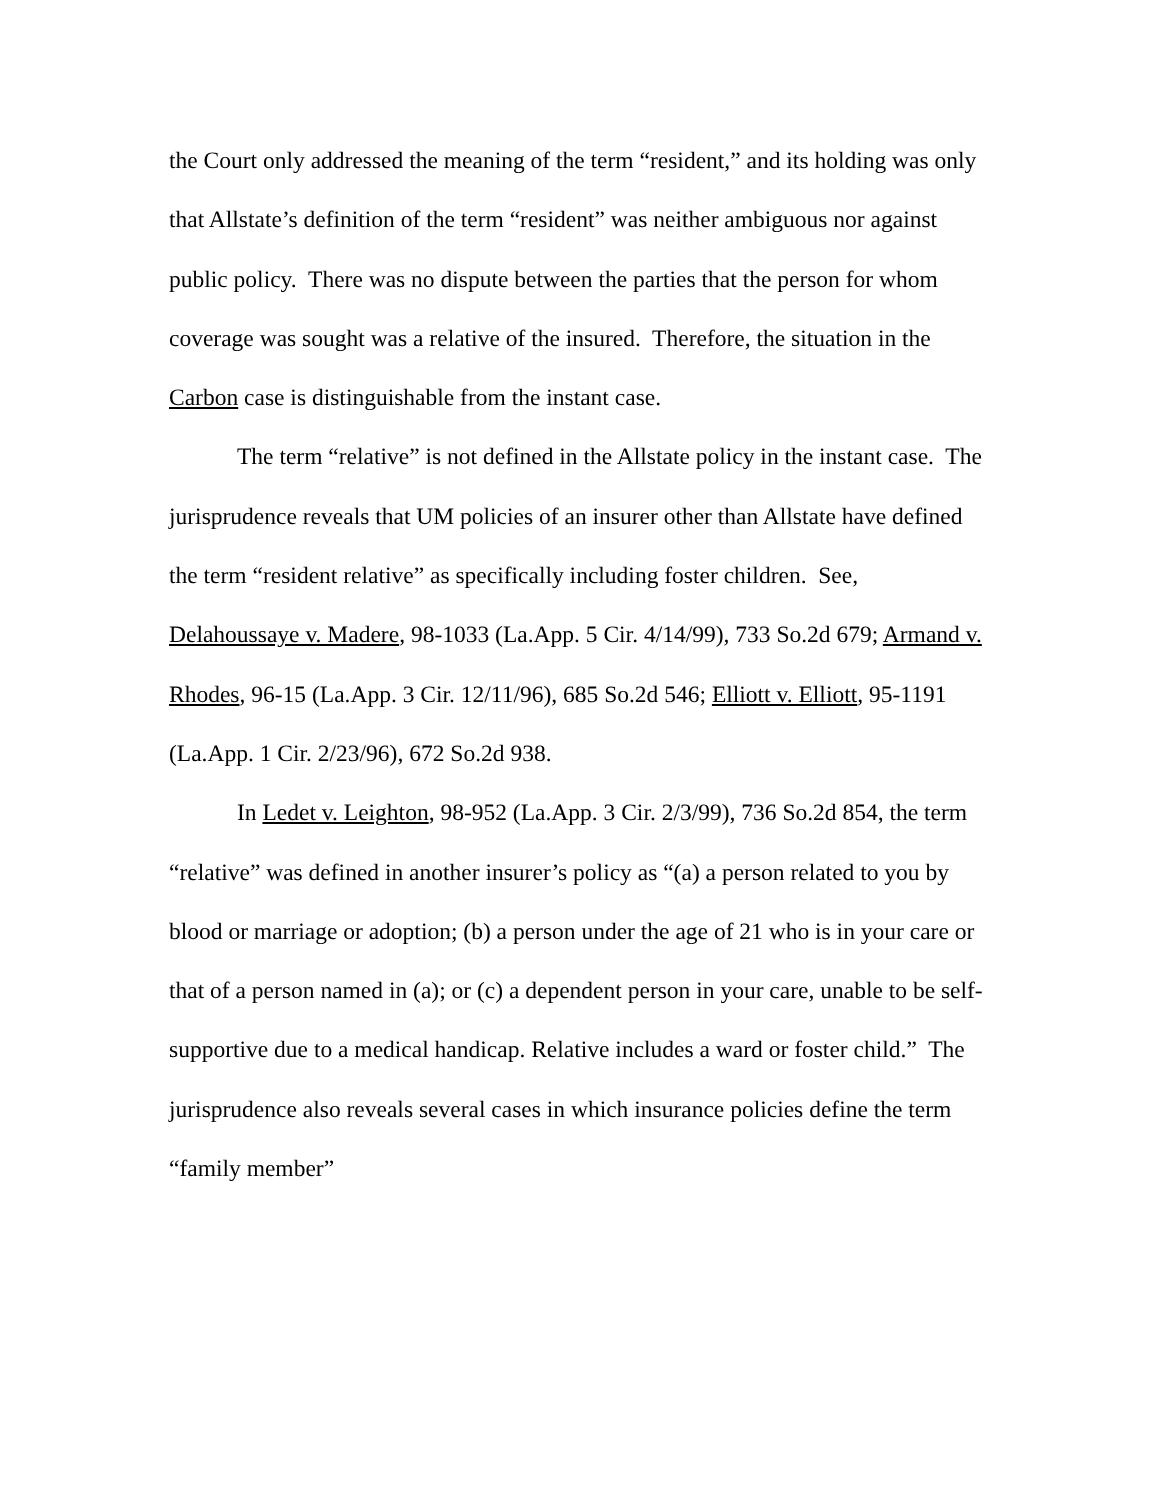the Court only addressed the meaning of the term “resident,” and its holding was only that Allstate’s definition of the term “resident” was neither ambiguous nor against public policy. There was no dispute between the parties that the person for whom coverage was sought was a relative of the insured. Therefore, the situation in the Carbon case is distinguishable from the instant case.
The term “relative” is not defined in the Allstate policy in the instant case. The jurisprudence reveals that UM policies of an insurer other than Allstate have defined the term “resident relative” as specifically including foster children. See, Delahoussaye v. Madere, 98-1033 (La.App. 5 Cir. 4/14/99), 733 So.2d 679; Armand v. Rhodes, 96-15 (La.App. 3 Cir. 12/11/96), 685 So.2d 546; Elliott v. Elliott, 95-1191 (La.App. 1 Cir. 2/23/96), 672 So.2d 938.
In Ledet v. Leighton, 98-952 (La.App. 3 Cir. 2/3/99), 736 So.2d 854, the term “relative” was defined in another insurer’s policy as “(a) a person related to you by blood or marriage or adoption; (b) a person under the age of 21 who is in your care or that of a person named in (a); or (c) a dependent person in your care, unable to be self-supportive due to a medical handicap. Relative includes a ward or foster child.” The jurisprudence also reveals several cases in which insurance policies define the term “family member”